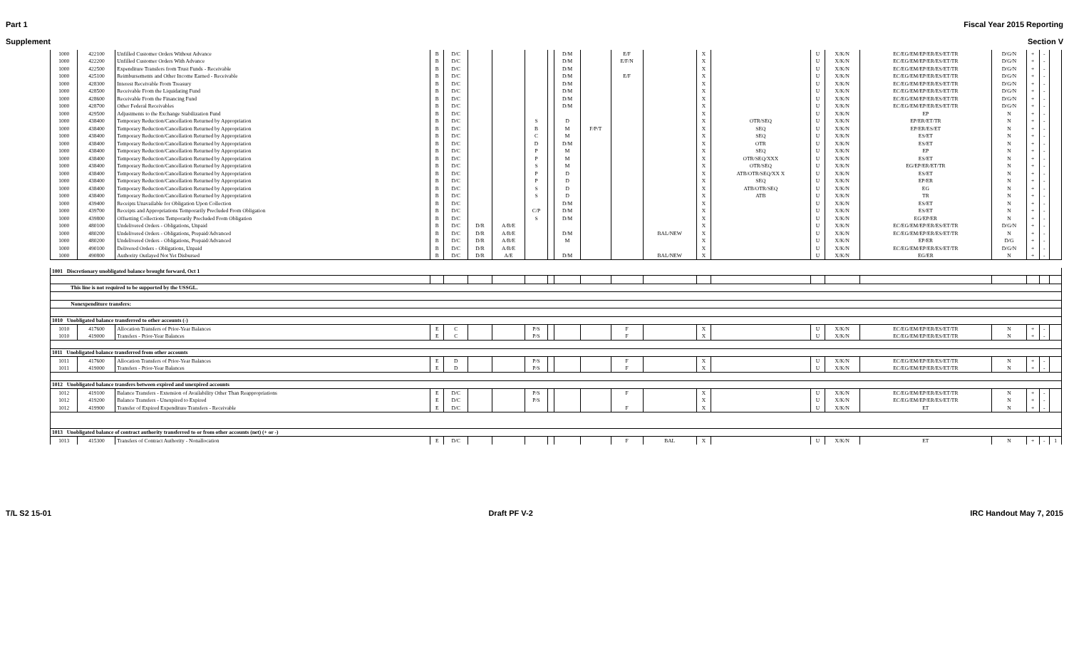Part 1 Fiscal Year 2015 Reporting
Supplement Section V
| 1000 | 422100 | Unfilled Customer Orders Without Advance | B | D/C | | | | | D/M | | E/F | | X | | U | X/K/N | EC/EG/EM/EP/ER/ES/ET/TR | D/G/N | + | - | |
| 1000 | 422200 | Unfilled Customer Orders With Advance | B | D/C | | | | | D/M | | E/F/N | | X | | U | X/K/N | EC/EG/EM/EP/ER/ES/ET/TR | D/G/N | + | - | |
| 1000 | 422500 | Expenditure Transfers from Trust Funds - Receivable | B | D/C | | | | | D/M | | | | X | | U | X/K/N | EC/EG/EM/EP/ER/ES/ET/TR | D/G/N | + | - | |
| 1000 | 425100 | Reimbursements and Other Income Earned - Receivable | B | D/C | | | | | D/M | | E/F | | X | | U | X/K/N | EC/EG/EM/EP/ER/ES/ET/TR | D/G/N | + | - | |
| 1000 | 428300 | Interest Receivable From Treasury | B | D/C | | | | | D/M | | | | X | | U | X/K/N | EC/EG/EM/EP/ER/ES/ET/TR | D/G/N | + | - | |
| 1000 | 428500 | Receivable From the Liquidating Fund | B | D/C | | | | | D/M | | | | X | | U | X/K/N | EC/EG/EM/EP/ER/ES/ET/TR | D/G/N | + | - | |
| 1000 | 428600 | Receivable From the Financing Fund | B | D/C | | | | | D/M | | | | X | | U | X/K/N | EC/EG/EM/EP/ER/ES/ET/TR | D/G/N | + | - | |
| 1000 | 428700 | Other Federal Receivables | B | D/C | | | | | D/M | | | | X | | U | X/K/N | EC/EG/EM/EP/ER/ES/ET/TR | D/G/N | + | - | |
| 1000 | 429500 | Adjustments to the Exchange Stabilization Fund | B | D/C | | | | | | | | | X | | U | X/K/N | EP | N | + | - | |
| 1000 | 438400 | Temporary Reduction/Cancellation Returned by Appropriation | B | D/C | | | S | | D | | | | X | OTR/SEQ | U | X/K/N | EP/ER/ET/TR | N | + | - | |
| 1000 | 438400 | Temporary Reduction/Cancellation Returned by Appropriation | B | D/C | | | B | | M | F/P/T | | | X | SEQ | U | X/K/N | EP/ER/ES/ET | N | + | - | |
| 1000 | 438400 | Temporary Reduction/Cancellation Returned by Appropriation | B | D/C | | | C | | M | | | | X | SEQ | U | X/K/N | ES/ET | N | + | - | |
| 1000 | 438400 | Temporary Reduction/Cancellation Returned by Appropriation | B | D/C | | | D | | D/M | | | | X | OTR | U | X/K/N | ES/ET | N | + | - | |
| 1000 | 438400 | Temporary Reduction/Cancellation Returned by Appropriation | B | D/C | | | P | | M | | | | X | SEQ | U | X/K/N | EP | N | + | - | |
| 1000 | 438400 | Temporary Reduction/Cancellation Returned by Appropriation | B | D/C | | | P | | M | | | | X | OTR/SEQ/XXX | U | X/K/N | ES/ET | N | + | - | |
| 1000 | 438400 | Temporary Reduction/Cancellation Returned by Appropriation | B | D/C | | | S | | M | | | | X | OTR/SEQ | U | X/K/N | EG/EP/ER/ET/TR | N | + | - | |
| 1000 | 438400 | Temporary Reduction/Cancellation Returned by Appropriation | B | D/C | | | P | | D | | | | X | ATB/OTR/SEQ/XX X | U | X/K/N | ES/ET | N | + | - | |
| 1000 | 438400 | Temporary Reduction/Cancellation Returned by Appropriation | B | D/C | | | P | | D | | | | X | SEQ | U | X/K/N | EP/ER | N | + | - | |
| 1000 | 438400 | Temporary Reduction/Cancellation Returned by Appropriation | B | D/C | | | S | | D | | | | X | ATB/OTR/SEQ | U | X/K/N | EG | N | + | - | |
| 1000 | 438400 | Temporary Reduction/Cancellation Returned by Appropriation | B | D/C | | | S | | D | | | | X | ATB | U | X/K/N | TR | N | + | - | |
| 1000 | 439400 | Receipts Unavailable for Obligation Upon Collection | B | D/C | | | | | D/M | | | | X | | U | X/K/N | ES/ET | N | + | - | |
| 1000 | 439700 | Receipts and Appropriations Temporarily Precluded From Obligation | B | D/C | | | C/P | | D/M | | | | X | | U | X/K/N | ES/ET | N | + | - | |
| 1000 | 439800 | Offsetting Collections Temporarily Precluded From Obligation | B | D/C | | | S | | D/M | | | | X | | U | X/K/N | EG/EP/ER | N | + | - | |
| 1000 | 480100 | Undelivered Orders - Obligations, Unpaid | B | D/C | D/R | A/B/E | | | | | | | X | | U | X/K/N | EC/EG/EM/EP/ER/ES/ET/TR | D/G/N | + | - | |
| 1000 | 480200 | Undelivered Orders - Obligations, Prepaid/Advanced | B | D/C | D/R | A/B/E | | | D/M | | | BAL/NEW | X | | U | X/K/N | EC/EG/EM/EP/ER/ES/ET/TR | N | + | - | |
| 1000 | 480200 | Undelivered Orders - Obligations, Prepaid/Advanced | B | D/C | D/R | A/B/E | | | M | | | | X | | U | X/K/N | EP/ER | D/G | + | - | |
| 1000 | 490100 | Delivered Orders - Obligations, Unpaid | B | D/C | D/R | A/B/E | | | | | | | X | | U | X/K/N | EC/EG/EM/EP/ER/ES/ET/TR | D/G/N | + | - | |
| 1000 | 490800 | Authority Outlayed Not Yet Disbursed | B | D/C | D/R | A/E | | | D/M | | | BAL/NEW | X | | U | X/K/N | EG/ER | N | + | - | |
| 1001 Discretionary unobligated balance brought forward, Oct 1 | | | | | | | | | | | | | | | | | | | | | |
| This line is not required to be supported by the USSGL. | | | | | | | | | | | | | | | | | | | | | |
| Nonexpenditure transfers: | | | | | | | | | | | | | | | | | | | | | |
| 1010 Unobligated balance transferred to other accounts (-) | | | | | | | | | | | | | | | | | | | | | |
| 1010 | 417600 | Allocation Transfers of Prior-Year Balances | E | C | | | P/S | | | | F | | X | | U | X/K/N | EC/EG/EM/EP/ER/ES/ET/TR | N | + | - | |
| 1010 | 419000 | Transfers - Prior-Year Balances | E | C | | | P/S | | | | F | | X | | U | X/K/N | EC/EG/EM/EP/ER/ES/ET/TR | N | + | - | |
| 1011 Unobligated balance transferred from other accounts | | | | | | | | | | | | | | | | | | | | | |
| 1011 | 417600 | Allocation Transfers of Prior-Year Balances | E | D | | | P/S | | | | F | | X | | U | X/K/N | EC/EG/EM/EP/ER/ES/ET/TR | N | + | - | |
| 1011 | 419000 | Transfers - Prior-Year Balances | E | D | | | P/S | | | | F | | X | | U | X/K/N | EC/EG/EM/EP/ER/ES/ET/TR | N | + | - | |
| 1012 Unobligated balance transfers between expired and unexpired accounts | | | | | | | | | | | | | | | | | | | | | |
| 1012 | 419100 | Balance Transfers - Extension of Availability Other Than Reappropriations | E | D/C | | | P/S | | | | F | | X | | U | X/K/N | EC/EG/EM/EP/ER/ES/ET/TR | N | + | - | |
| 1012 | 419200 | Balance Transfers - Unexpired to Expired | E | D/C | | | P/S | | | | | | X | | U | X/K/N | EC/EG/EM/EP/ER/ES/ET/TR | N | + | - | |
| 1012 | 419900 | Transfer of Expired Expenditure Transfers - Receivable | E | D/C | | | | | | | F | | X | | U | X/K/N | ET | N | + | - | |
| 1013 Unobligated balance of contract authority transferred to or from other accounts (net) (+ or -) | | | | | | | | | | | | | | | | | | | | | |
| 1013 | 415300 | Transfers of Contract Authority - Nonallocation | E | D/C | | | | | | | F | BAL | X | | U | X/K/N | ET | N | + | - | 1 |
T/L S2 15-01 Draft PF V-2 IRC Handout May 7, 2015